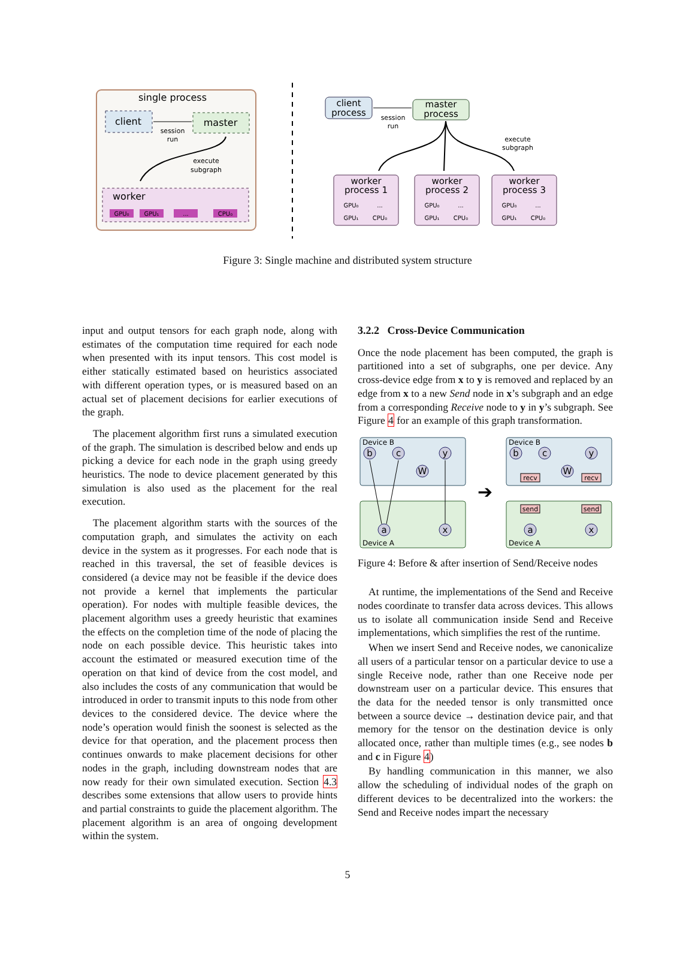single process
client
master
session
run
execute
subgraph
worker
GPU₀
GPU₁
...
CPU₀
client
process
master
process
session
run
execute
subgraph
worker
process 1
worker
process 2
worker
process 3
GPU₀
...
GPU₁
CPU₀
GPU₀
...
GPU₁
CPU₀
GPU₀
...
GPU₁
CPU₀
Figure 3: Single machine and distributed system structure
input and output tensors for each graph node, along with estimates of the computation time required for each node when presented with its input tensors. This cost model is either statically estimated based on heuristics associated with different operation types, or is measured based on an actual set of placement decisions for earlier executions of the graph.
The placement algorithm first runs a simulated execution of the graph. The simulation is described below and ends up picking a device for each node in the graph using greedy heuristics. The node to device placement generated by this simulation is also used as the placement for the real execution.
The placement algorithm starts with the sources of the computation graph, and simulates the activity on each device in the system as it progresses. For each node that is reached in this traversal, the set of feasible devices is considered (a device may not be feasible if the device does not provide a kernel that implements the particular operation). For nodes with multiple feasible devices, the placement algorithm uses a greedy heuristic that examines the effects on the completion time of the node of placing the node on each possible device. This heuristic takes into account the estimated or measured execution time of the operation on that kind of device from the cost model, and also includes the costs of any communication that would be introduced in order to transmit inputs to this node from other devices to the considered device. The device where the node’s operation would finish the soonest is selected as the device for that operation, and the placement process then continues onwards to make placement decisions for other nodes in the graph, including downstream nodes that are now ready for their own simulated execution. Section 4.3 describes some extensions that allow users to provide hints and partial constraints to guide the placement algorithm. The placement algorithm is an area of ongoing development within the system.
3.2.2 Cross-Device Communication
Once the node placement has been computed, the graph is partitioned into a set of subgraphs, one per device. Any cross-device edge from x to y is removed and replaced by an edge from x to a new Send node in x’s subgraph and an edge from a corresponding Receive node to y in y’s subgraph. See Figure 4 for an example of this graph transformation.
Device B
Device A
b
c
W
y
a
x
➔
Device B
Device A
b
c
W
y
a
x
recv
recv
send
send
Figure 4: Before & after insertion of Send/Receive nodes
At runtime, the implementations of the Send and Receive nodes coordinate to transfer data across devices. This allows us to isolate all communication inside Send and Receive implementations, which simplifies the rest of the runtime.
When we insert Send and Receive nodes, we canonicalize all users of a particular tensor on a particular device to use a single Receive node, rather than one Receive node per downstream user on a particular device. This ensures that the data for the needed tensor is only transmitted once between a source device → destination device pair, and that memory for the tensor on the destination device is only allocated once, rather than multiple times (e.g., see nodes b and c in Figure 4)
By handling communication in this manner, we also allow the scheduling of individual nodes of the graph on different devices to be decentralized into the workers: the Send and Receive nodes impart the necessary
5